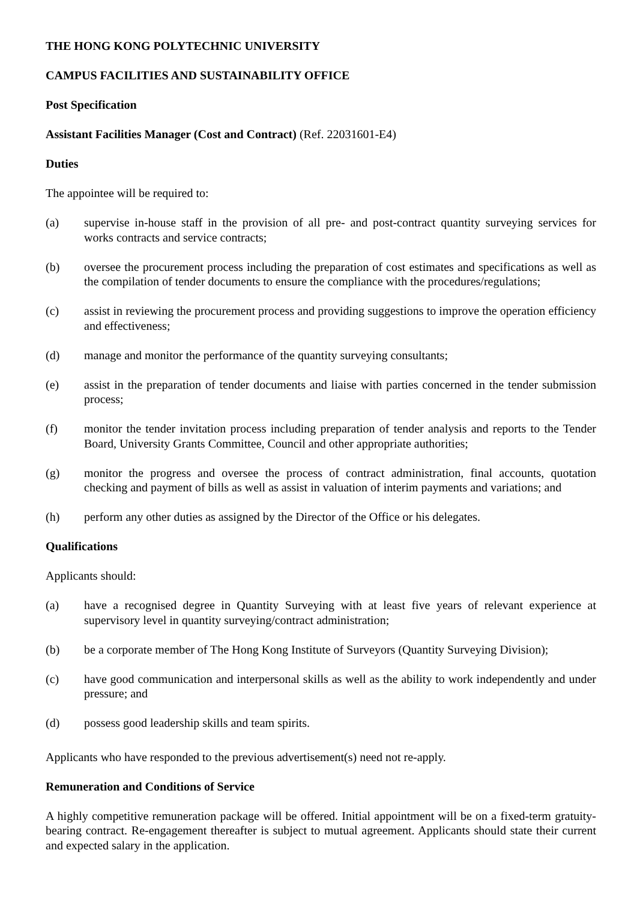THE HONG KONG POLYTECHNIC UNIVERSITY
CAMPUS FACILITIES AND SUSTAINABILITY OFFICE
Post Specification
Assistant Facilities Manager (Cost and Contract) (Ref. 22031601-E4)
Duties
The appointee will be required to:
(a) supervise in-house staff in the provision of all pre- and post-contract quantity surveying services for works contracts and service contracts;
(b) oversee the procurement process including the preparation of cost estimates and specifications as well as the compilation of tender documents to ensure the compliance with the procedures/regulations;
(c) assist in reviewing the procurement process and providing suggestions to improve the operation efficiency and effectiveness;
(d) manage and monitor the performance of the quantity surveying consultants;
(e) assist in the preparation of tender documents and liaise with parties concerned in the tender submission process;
(f) monitor the tender invitation process including preparation of tender analysis and reports to the Tender Board, University Grants Committee, Council and other appropriate authorities;
(g) monitor the progress and oversee the process of contract administration, final accounts, quotation checking and payment of bills as well as assist in valuation of interim payments and variations; and
(h) perform any other duties as assigned by the Director of the Office or his delegates.
Qualifications
Applicants should:
(a) have a recognised degree in Quantity Surveying with at least five years of relevant experience at supervisory level in quantity surveying/contract administration;
(b) be a corporate member of The Hong Kong Institute of Surveyors (Quantity Surveying Division);
(c) have good communication and interpersonal skills as well as the ability to work independently and under pressure; and
(d) possess good leadership skills and team spirits.
Applicants who have responded to the previous advertisement(s) need not re-apply.
Remuneration and Conditions of Service
A highly competitive remuneration package will be offered. Initial appointment will be on a fixed-term gratuity-bearing contract. Re-engagement thereafter is subject to mutual agreement. Applicants should state their current and expected salary in the application.